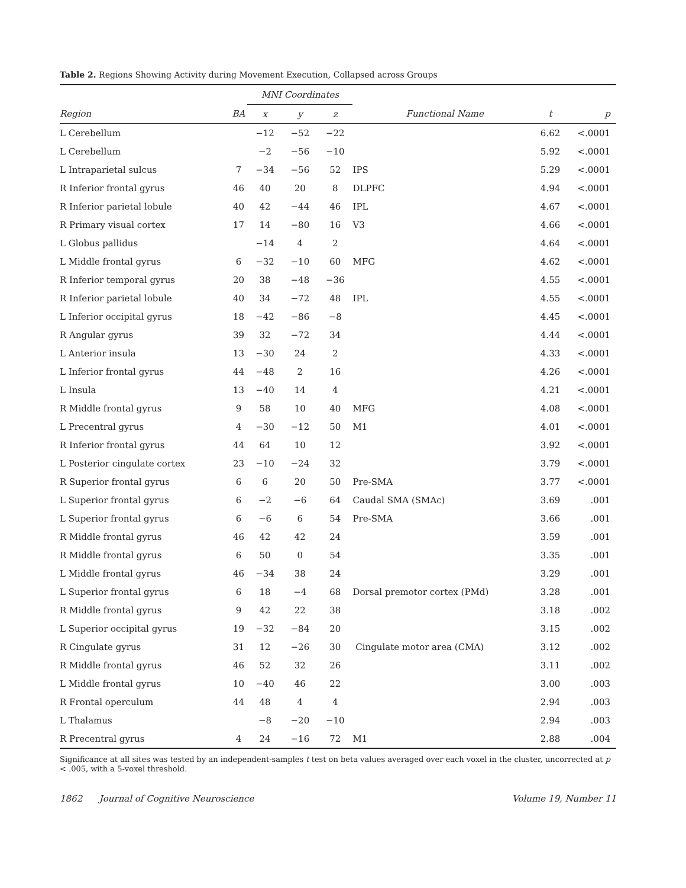Table 2. Regions Showing Activity during Movement Execution, Collapsed across Groups
| | | MNI Coordinates | | | | | |
| --- | --- | --- | --- | --- | --- | --- | --- |
| Region | BA | x | y | z | Functional Name | t | p |
| L Cerebellum | | −12 | −52 | −22 | | 6.62 | <.0001 |
| L Cerebellum | | −2 | −56 | −10 | | 5.92 | <.0001 |
| L Intraparietal sulcus | 7 | −34 | −56 | 52 | IPS | 5.29 | <.0001 |
| R Inferior frontal gyrus | 46 | 40 | 20 | 8 | DLPFC | 4.94 | <.0001 |
| R Inferior parietal lobule | 40 | 42 | −44 | 46 | IPL | 4.67 | <.0001 |
| R Primary visual cortex | 17 | 14 | −80 | 16 | V3 | 4.66 | <.0001 |
| L Globus pallidus | | −14 | 4 | 2 | | 4.64 | <.0001 |
| L Middle frontal gyrus | 6 | −32 | −10 | 60 | MFG | 4.62 | <.0001 |
| R Inferior temporal gyrus | 20 | 38 | −48 | −36 | | 4.55 | <.0001 |
| R Inferior parietal lobule | 40 | 34 | −72 | 48 | IPL | 4.55 | <.0001 |
| L Inferior occipital gyrus | 18 | −42 | −86 | −8 | | 4.45 | <.0001 |
| R Angular gyrus | 39 | 32 | −72 | 34 | | 4.44 | <.0001 |
| L Anterior insula | 13 | −30 | 24 | 2 | | 4.33 | <.0001 |
| L Inferior frontal gyrus | 44 | −48 | 2 | 16 | | 4.26 | <.0001 |
| L Insula | 13 | −40 | 14 | 4 | | 4.21 | <.0001 |
| R Middle frontal gyrus | 9 | 58 | 10 | 40 | MFG | 4.08 | <.0001 |
| L Precentral gyrus | 4 | −30 | −12 | 50 | M1 | 4.01 | <.0001 |
| R Inferior frontal gyrus | 44 | 64 | 10 | 12 | | 3.92 | <.0001 |
| L Posterior cingulate cortex | 23 | −10 | −24 | 32 | | 3.79 | <.0001 |
| R Superior frontal gyrus | 6 | 6 | 20 | 50 | Pre-SMA | 3.77 | <.0001 |
| L Superior frontal gyrus | 6 | −2 | −6 | 64 | Caudal SMA (SMAc) | 3.69 | .001 |
| L Superior frontal gyrus | 6 | −6 | 6 | 54 | Pre-SMA | 3.66 | .001 |
| R Middle frontal gyrus | 46 | 42 | 42 | 24 | | 3.59 | .001 |
| R Middle frontal gyrus | 6 | 50 | 0 | 54 | | 3.35 | .001 |
| L Middle frontal gyrus | 46 | −34 | 38 | 24 | | 3.29 | .001 |
| L Superior frontal gyrus | 6 | 18 | −4 | 68 | Dorsal premotor cortex (PMd) | 3.28 | .001 |
| R Middle frontal gyrus | 9 | 42 | 22 | 38 | | 3.18 | .002 |
| L Superior occipital gyrus | 19 | −32 | −84 | 20 | | 3.15 | .002 |
| R Cingulate gyrus | 31 | 12 | −26 | 30 | Cingulate motor area (CMA) | 3.12 | .002 |
| R Middle frontal gyrus | 46 | 52 | 32 | 26 | | 3.11 | .002 |
| L Middle frontal gyrus | 10 | −40 | 46 | 22 | | 3.00 | .003 |
| R Frontal operculum | 44 | 48 | 4 | 4 | | 2.94 | .003 |
| L Thalamus | | −8 | −20 | −10 | | 2.94 | .003 |
| R Precentral gyrus | 4 | 24 | −16 | 72 | M1 | 2.88 | .004 |
Significance at all sites was tested by an independent-samples t test on beta values averaged over each voxel in the cluster, uncorrected at p < .005, with a 5-voxel threshold.
1862 Journal of Cognitive Neuroscience Volume 19, Number 11